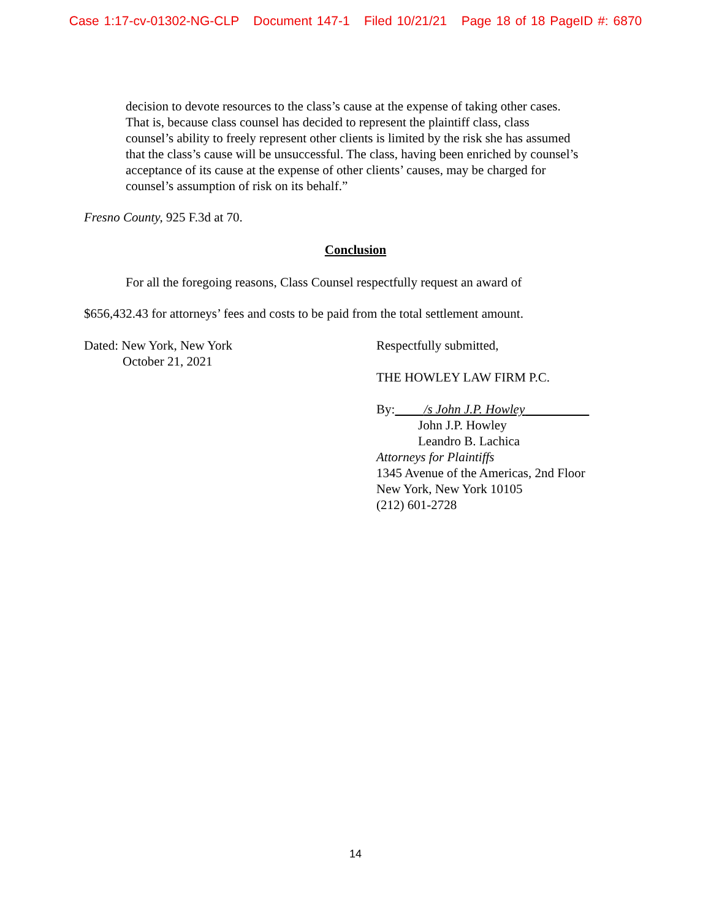Case 1:17-cv-01302-NG-CLP Document 147-1 Filed 10/21/21 Page 18 of 18 PageID #: 6870
decision to devote resources to the class’s cause at the expense of taking other cases. That is, because class counsel has decided to represent the plaintiff class, class counsel’s ability to freely represent other clients is limited by the risk she has assumed that the class’s cause will be unsuccessful. The class, having been enriched by counsel’s acceptance of its cause at the expense of other clients’ causes, may be charged for counsel’s assumption of risk on its behalf.”
Fresno County, 925 F.3d at 70.
Conclusion
For all the foregoing reasons, Class Counsel respectfully request an award of
$656,432.43 for attorneys’ fees and costs to be paid from the total settlement amount.
Dated: New York, New York
October 21, 2021
Respectfully submitted,
THE HOWLEY LAW FIRM P.C.
By: /s John J.P. Howley
John J.P. Howley
Leandro B. Lachica
Attorneys for Plaintiffs
1345 Avenue of the Americas, 2nd Floor
New York, New York 10105
(212) 601-2728
14